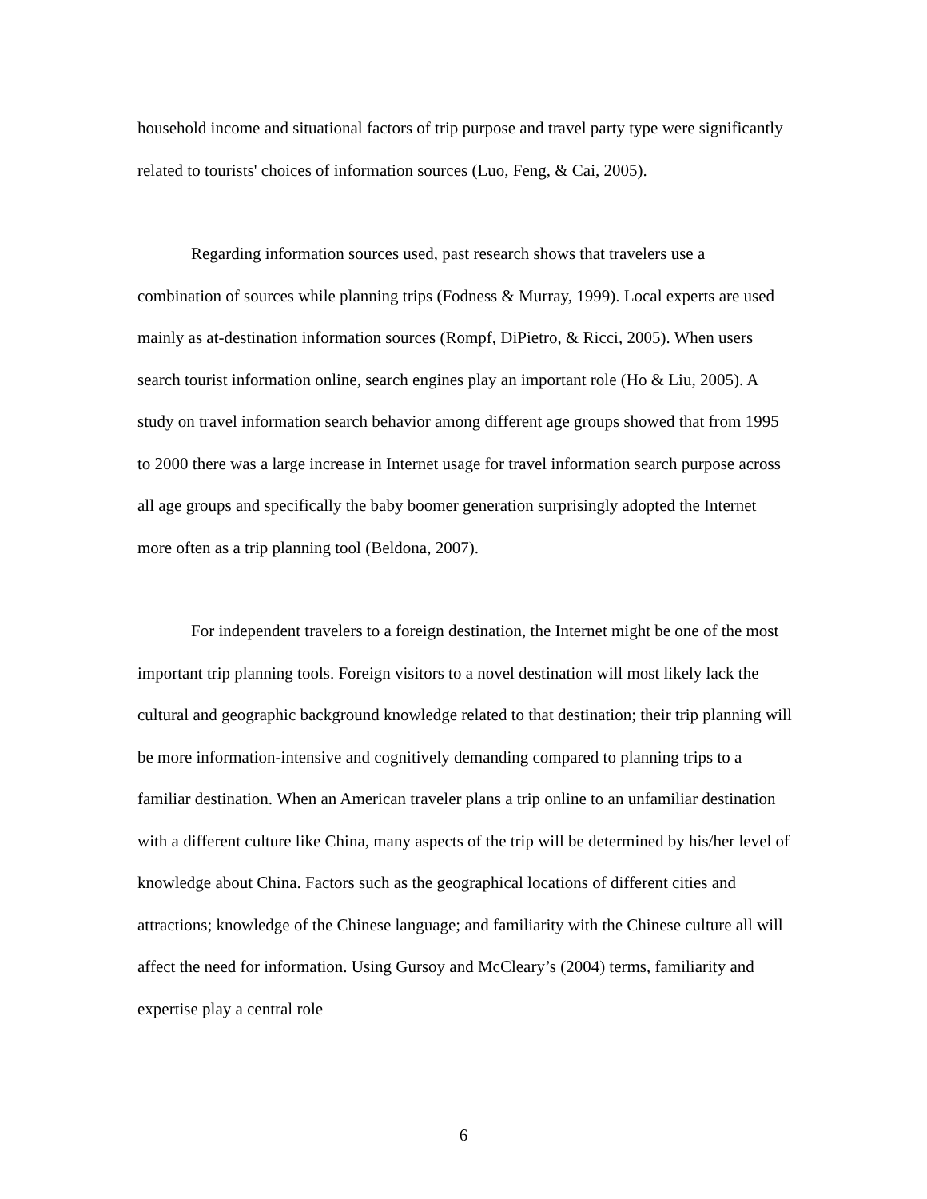household income and situational factors of trip purpose and travel party type were significantly related to tourists' choices of information sources (Luo, Feng, & Cai, 2005).
Regarding information sources used, past research shows that travelers use a combination of sources while planning trips (Fodness & Murray, 1999). Local experts are used mainly as at-destination information sources (Rompf, DiPietro, & Ricci, 2005). When users search tourist information online, search engines play an important role (Ho & Liu, 2005). A study on travel information search behavior among different age groups showed that from 1995 to 2000 there was a large increase in Internet usage for travel information search purpose across all age groups and specifically the baby boomer generation surprisingly adopted the Internet more often as a trip planning tool (Beldona, 2007).
For independent travelers to a foreign destination, the Internet might be one of the most important trip planning tools. Foreign visitors to a novel destination will most likely lack the cultural and geographic background knowledge related to that destination; their trip planning will be more information-intensive and cognitively demanding compared to planning trips to a familiar destination. When an American traveler plans a trip online to an unfamiliar destination with a different culture like China, many aspects of the trip will be determined by his/her level of knowledge about China. Factors such as the geographical locations of different cities and attractions; knowledge of the Chinese language; and familiarity with the Chinese culture all will affect the need for information. Using Gursoy and McCleary’s (2004) terms, familiarity and expertise play a central role
6